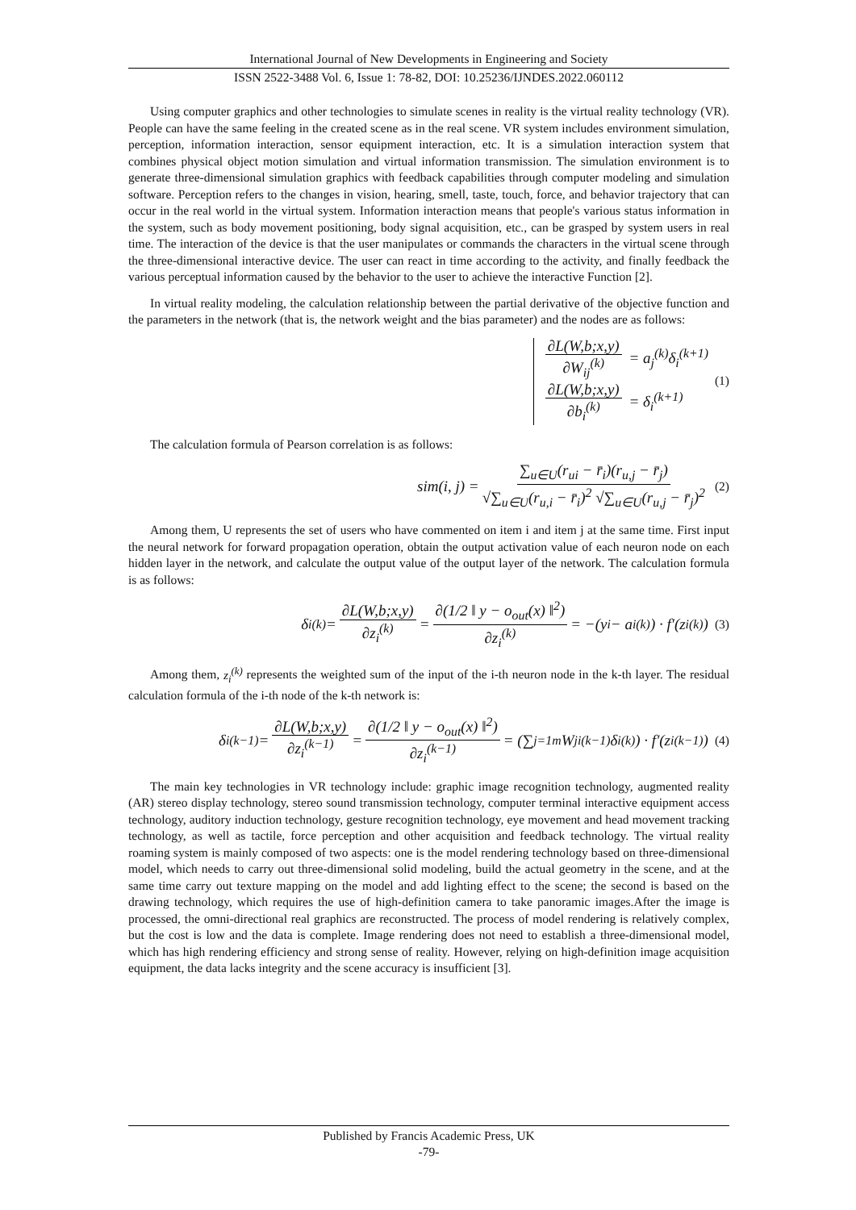International Journal of New Developments in Engineering and Society
ISSN 2522-3488 Vol. 6, Issue 1: 78-82, DOI: 10.25236/IJNDES.2022.060112
Using computer graphics and other technologies to simulate scenes in reality is the virtual reality technology (VR). People can have the same feeling in the created scene as in the real scene. VR system includes environment simulation, perception, information interaction, sensor equipment interaction, etc. It is a simulation interaction system that combines physical object motion simulation and virtual information transmission. The simulation environment is to generate three-dimensional simulation graphics with feedback capabilities through computer modeling and simulation software. Perception refers to the changes in vision, hearing, smell, taste, touch, force, and behavior trajectory that can occur in the real world in the virtual system. Information interaction means that people's various status information in the system, such as body movement positioning, body signal acquisition, etc., can be grasped by system users in real time. The interaction of the device is that the user manipulates or commands the characters in the virtual scene through the three-dimensional interactive device. The user can react in time according to the activity, and finally feedback the various perceptual information caused by the behavior to the user to achieve the interactive Function [2].
In virtual reality modeling, the calculation relationship between the partial derivative of the objective function and the parameters in the network (that is, the network weight and the bias parameter) and the nodes are as follows:
∂L(W,b;x,y) ∂W<sub>ij</sub><sup>(k)</sup> = a<sub>j</sub><sup>(k)</sup>δ<sub>i</sub><sup>(k+1)</sup>
∂L(W,b;x,y) ∂b<sub>i</sub><sup>(k)</sup> = δ<sub>i</sub><sup>(k+1)</sup>
(1)
The calculation formula of Pearson correlation is as follows:
sim(i, j) = ∑<sub>u∈U</sub>(r<sub>ui</sub> − r̄<sub>i</sub>)(r<sub>u,j</sub> − r̄<sub>j</sub>) √∑<sub>u∈U</sub>(r<sub>u,i</sub> − r̄<sub>i</sub>)<sup>2</sup> √∑<sub>u∈U</sub>(r<sub>u,j</sub> − r̄<sub>j</sub>)<sup>2</sup> (2)
Among them, U represents the set of users who have commented on item i and item j at the same time. First input the neural network for forward propagation operation, obtain the output activation value of each neuron node on each hidden layer in the network, and calculate the output value of the output layer of the network. The calculation formula is as follows:
δ<sub>i</sub><sup>(k)</sup> = ∂L(W,b;x,y) ∂z<sub>i</sub><sup>(k)</sup> = ∂(1/2 ‖ y − o<sub>out</sub>(x) ‖<sup>2</sup>) ∂z<sub>i</sub><sup>(k)</sup> = −(y<sub>i</sub> − a<sub>i</sub><sup>(k)</sup>) · f′(z<sub>i</sub><sup>(k)</sup>) (3)
Among them, z<sub>i</sub><sup>(k)</sup> represents the weighted sum of the input of the i-th neuron node in the k-th layer. The residual calculation formula of the i-th node of the k-th network is:
δ<sub>i</sub><sup>(k−1)</sup> = ∂L(W,b;x,y) ∂z<sub>i</sub><sup>(k−1)</sup> = ∂(1/2 ‖ y − o<sub>out</sub>(x) ‖<sup>2</sup>) ∂z<sub>i</sub><sup>(k−1)</sup> = (∑<sub>j=1</sub><sup>m</sup> W<sub>ji</sub><sup>(k−1)</sup>δ<sub>i</sub><sup>(k)</sup>) · f′(z<sub>i</sub><sup>(k−1)</sup>) (4)
The main key technologies in VR technology include: graphic image recognition technology, augmented reality (AR) stereo display technology, stereo sound transmission technology, computer terminal interactive equipment access technology, auditory induction technology, gesture recognition technology, eye movement and head movement tracking technology, as well as tactile, force perception and other acquisition and feedback technology. The virtual reality roaming system is mainly composed of two aspects: one is the model rendering technology based on three-dimensional model, which needs to carry out three-dimensional solid modeling, build the actual geometry in the scene, and at the same time carry out texture mapping on the model and add lighting effect to the scene; the second is based on the drawing technology, which requires the use of high-definition camera to take panoramic images.After the image is processed, the omni-directional real graphics are reconstructed. The process of model rendering is relatively complex, but the cost is low and the data is complete. Image rendering does not need to establish a three-dimensional model, which has high rendering efficiency and strong sense of reality. However, relying on high-definition image acquisition equipment, the data lacks integrity and the scene accuracy is insufficient [3].
Published by Francis Academic Press, UK
-79-